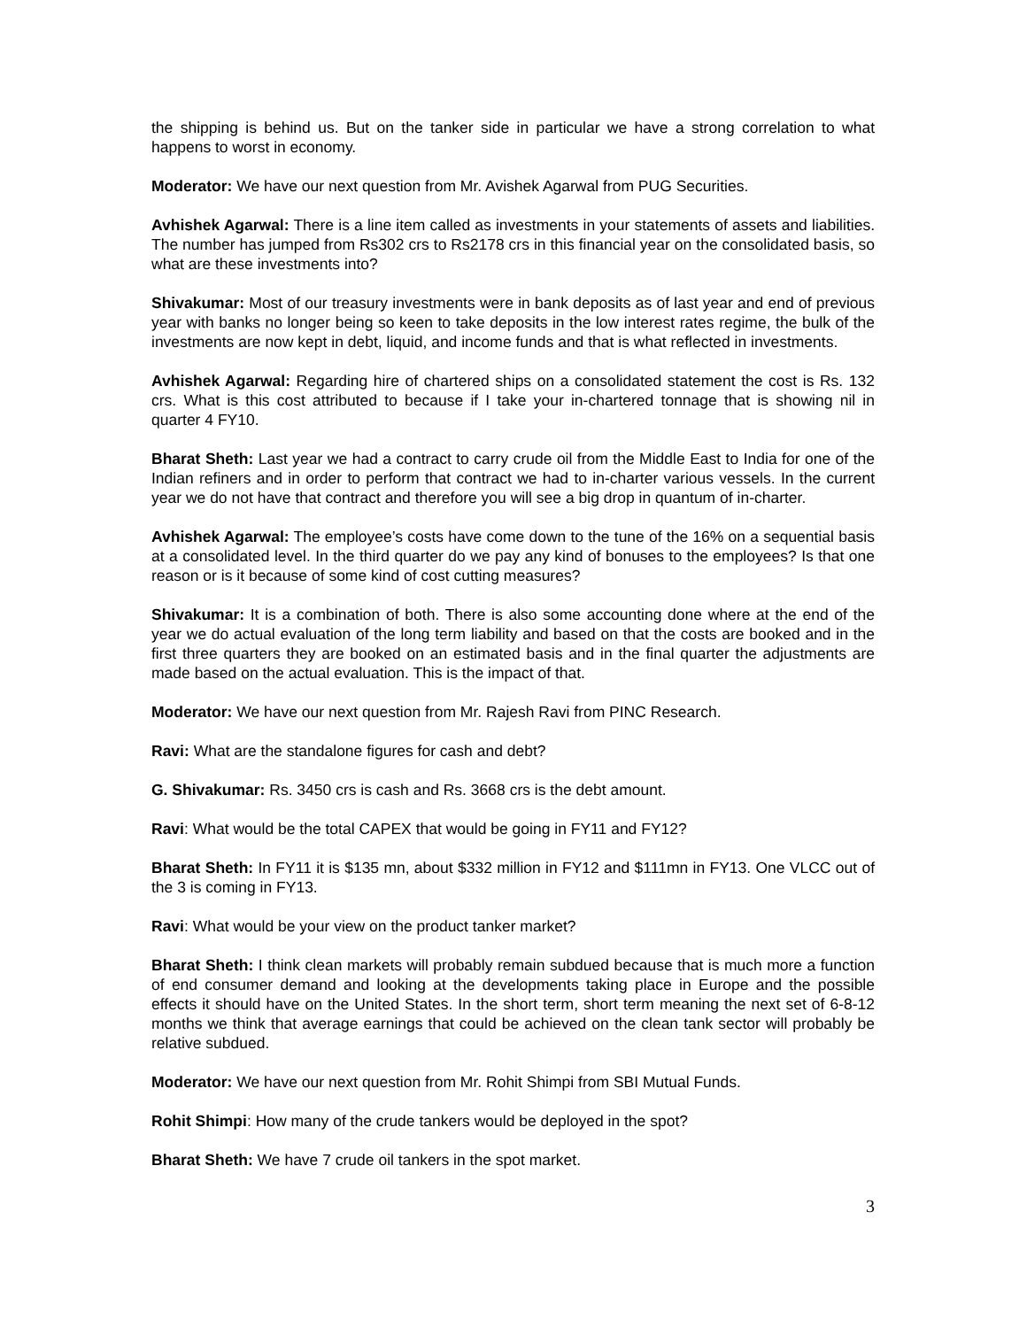the shipping is behind us. But on the tanker side in particular we have a strong correlation to what happens to worst in economy.
Moderator: We have our next question from Mr. Avishek Agarwal from PUG Securities.
Avhishek Agarwal: There is a line item called as investments in your statements of assets and liabilities. The number has jumped from Rs302 crs to Rs2178 crs in this financial year on the consolidated basis, so what are these investments into?
Shivakumar: Most of our treasury investments were in bank deposits as of last year and end of previous year with banks no longer being so keen to take deposits in the low interest rates regime, the bulk of the investments are now kept in debt, liquid, and income funds and that is what reflected in investments.
Avhishek Agarwal: Regarding hire of chartered ships on a consolidated statement the cost is Rs. 132 crs. What is this cost attributed to because if I take your in-chartered tonnage that is showing nil in quarter 4 FY10.
Bharat Sheth: Last year we had a contract to carry crude oil from the Middle East to India for one of the Indian refiners and in order to perform that contract we had to in-charter various vessels. In the current year we do not have that contract and therefore you will see a big drop in quantum of in-charter.
Avhishek Agarwal: The employee’s costs have come down to the tune of the 16% on a sequential basis at a consolidated level. In the third quarter do we pay any kind of bonuses to the employees? Is that one reason or is it because of some kind of cost cutting measures?
Shivakumar: It is a combination of both. There is also some accounting done where at the end of the year we do actual evaluation of the long term liability and based on that the costs are booked and in the first three quarters they are booked on an estimated basis and in the final quarter the adjustments are made based on the actual evaluation. This is the impact of that.
Moderator: We have our next question from Mr. Rajesh Ravi from PINC Research.
Ravi: What are the standalone figures for cash and debt?
G. Shivakumar: Rs. 3450 crs is cash and Rs. 3668 crs is the debt amount.
Ravi: What would be the total CAPEX that would be going in FY11 and FY12?
Bharat Sheth: In FY11 it is $135 mn, about $332 million in FY12 and $111mn in FY13. One VLCC out of the 3 is coming in FY13.
Ravi: What would be your view on the product tanker market?
Bharat Sheth: I think clean markets will probably remain subdued because that is much more a function of end consumer demand and looking at the developments taking place in Europe and the possible effects it should have on the United States. In the short term, short term meaning the next set of 6-8-12 months we think that average earnings that could be achieved on the clean tank sector will probably be relative subdued.
Moderator: We have our next question from Mr. Rohit Shimpi from SBI Mutual Funds.
Rohit Shimpi: How many of the crude tankers would be deployed in the spot?
Bharat Sheth: We have 7 crude oil tankers in the spot market.
3